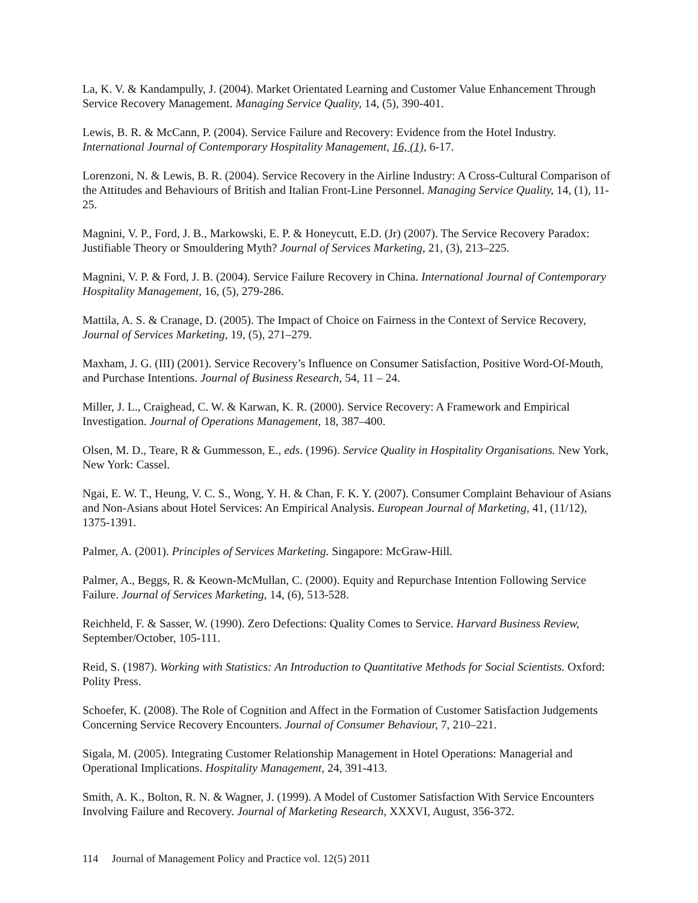La, K. V. & Kandampully, J. (2004). Market Orientated Learning and Customer Value Enhancement Through Service Recovery Management. Managing Service Quality, 14, (5), 390-401.
Lewis, B. R. & McCann, P. (2004). Service Failure and Recovery: Evidence from the Hotel Industry. International Journal of Contemporary Hospitality Management, 16, (1), 6-17.
Lorenzoni, N. & Lewis, B. R. (2004). Service Recovery in the Airline Industry: A Cross-Cultural Comparison of the Attitudes and Behaviours of British and Italian Front-Line Personnel. Managing Service Quality, 14, (1), 11-25.
Magnini, V. P., Ford, J. B., Markowski, E. P. & Honeycutt, E.D. (Jr) (2007). The Service Recovery Paradox: Justifiable Theory or Smouldering Myth? Journal of Services Marketing, 21, (3), 213–225.
Magnini, V. P. & Ford, J. B. (2004). Service Failure Recovery in China. International Journal of Contemporary Hospitality Management, 16, (5), 279-286.
Mattila, A. S. & Cranage, D. (2005). The Impact of Choice on Fairness in the Context of Service Recovery, Journal of Services Marketing, 19, (5), 271–279.
Maxham, J. G. (III) (2001). Service Recovery’s Influence on Consumer Satisfaction, Positive Word-Of-Mouth, and Purchase Intentions. Journal of Business Research, 54, 11 – 24.
Miller, J. L., Craighead, C. W. & Karwan, K. R. (2000). Service Recovery: A Framework and Empirical Investigation. Journal of Operations Management, 18, 387–400.
Olsen, M. D., Teare, R & Gummesson, E., eds. (1996). Service Quality in Hospitality Organisations. New York, New York: Cassel.
Ngai, E. W. T., Heung, V. C. S., Wong, Y. H. & Chan, F. K. Y. (2007). Consumer Complaint Behaviour of Asians and Non-Asians about Hotel Services: An Empirical Analysis. European Journal of Marketing, 41, (11/12), 1375-1391.
Palmer, A. (2001). Principles of Services Marketing. Singapore: McGraw-Hill.
Palmer, A., Beggs, R. & Keown-McMullan, C. (2000). Equity and Repurchase Intention Following Service Failure. Journal of Services Marketing, 14, (6), 513-528.
Reichheld, F. & Sasser, W. (1990). Zero Defections: Quality Comes to Service. Harvard Business Review, September/October, 105-111.
Reid, S. (1987). Working with Statistics: An Introduction to Quantitative Methods for Social Scientists. Oxford: Polity Press.
Schoefer, K. (2008). The Role of Cognition and Affect in the Formation of Customer Satisfaction Judgements Concerning Service Recovery Encounters. Journal of Consumer Behaviour, 7, 210–221.
Sigala, M. (2005). Integrating Customer Relationship Management in Hotel Operations: Managerial and Operational Implications. Hospitality Management, 24, 391-413.
Smith, A. K., Bolton, R. N. & Wagner, J. (1999). A Model of Customer Satisfaction With Service Encounters Involving Failure and Recovery. Journal of Marketing Research, XXXVI, August, 356-372.
114 Journal of Management Policy and Practice vol. 12(5) 2011